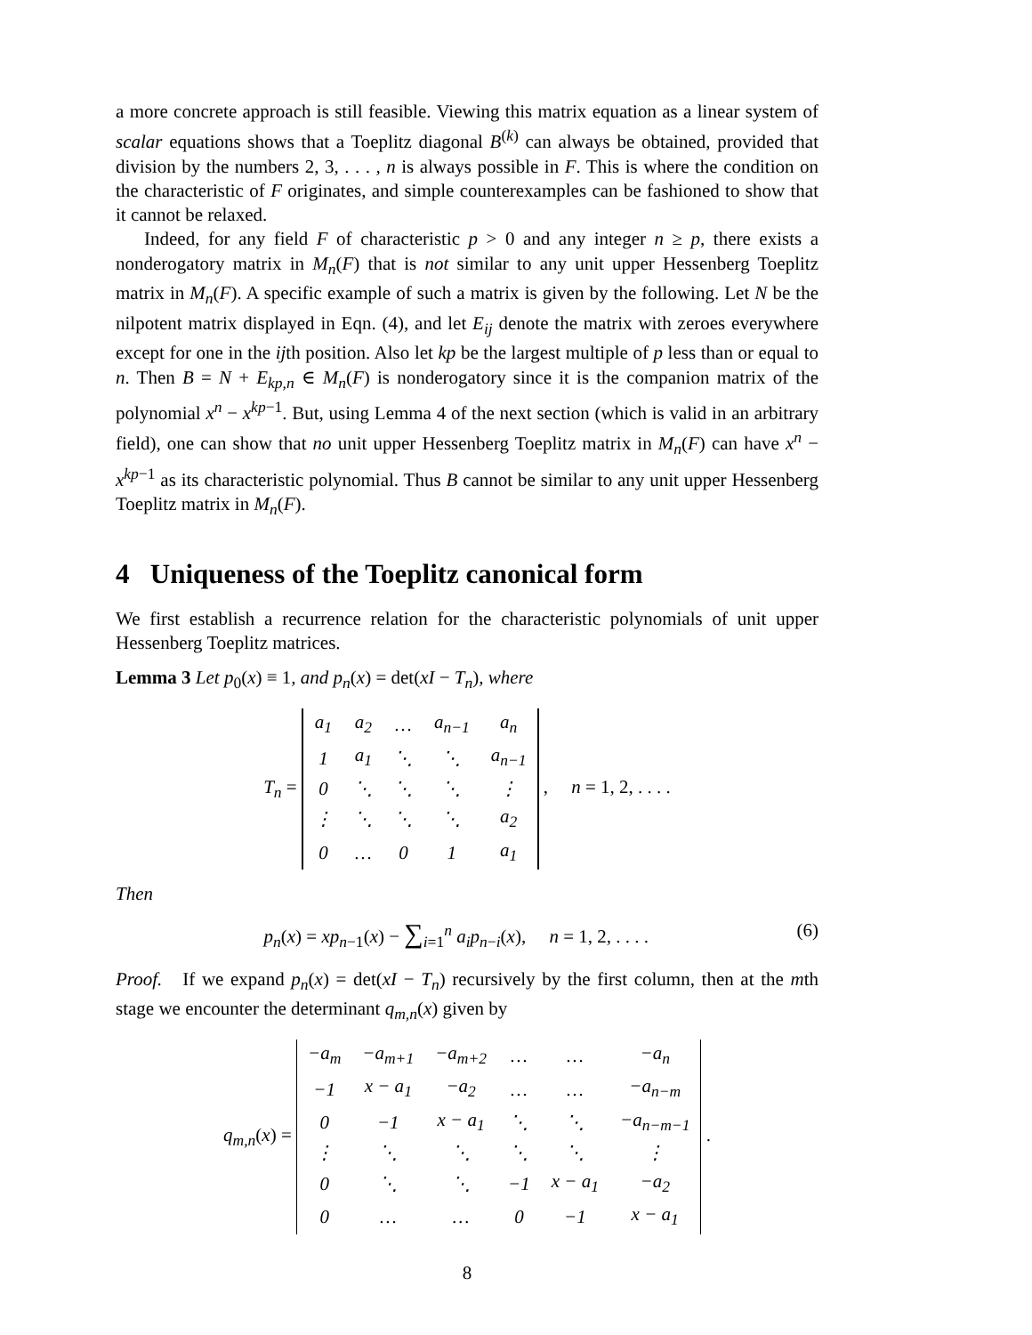a more concrete approach is still feasible. Viewing this matrix equation as a linear system of scalar equations shows that a Toeplitz diagonal B<sup>(k)</sup> can always be obtained, provided that division by the numbers 2, 3, . . . , n is always possible in F. This is where the condition on the characteristic of F originates, and simple counterexamples can be fashioned to show that it cannot be relaxed.
Indeed, for any field F of characteristic p > 0 and any integer n ≥ p, there exists a nonderogatory matrix in M<sub>n</sub>(F) that is not similar to any unit upper Hessenberg Toeplitz matrix in M<sub>n</sub>(F). A specific example of such a matrix is given by the following. Let N be the nilpotent matrix displayed in Eqn. (4), and let E<sub>ij</sub> denote the matrix with zeroes everywhere except for one in the ijth position. Also let kp be the largest multiple of p less than or equal to n. Then B = N + E<sub>kp,n</sub> ∈ M<sub>n</sub>(F) is nonderogatory since it is the companion matrix of the polynomial x<sup>n</sup> − x<sup>kp</sup><sup>−1</sup>. But, using Lemma 4 of the next section (which is valid in an arbitrary field), one can show that no unit upper Hessenberg Toeplitz matrix in M<sub>n</sub>(F) can have x<sup>n</sup> − x<sup>kp</sup><sup>−1</sup> as its characteristic polynomial. Thus B cannot be similar to any unit upper Hessenberg Toeplitz matrix in M<sub>n</sub>(F).
4 Uniqueness of the Toeplitz canonical form
We first establish a recurrence relation for the characteristic polynomials of unit upper Hessenberg Toeplitz matrices.
Lemma 3 Let p<sub>0</sub>(x) ≡ 1, and p<sub>n</sub>(x) = det(xI − T<sub>n</sub>), where
T<sub>n</sub> =
| a<sub>1</sub> | a<sub>2</sub> | … | a<sub>n−1</sub> | a<sub>n</sub> |
| 1 | a<sub>1</sub> | ⋱ | ⋱ | a<sub>n−1</sub> |
| 0 | ⋱ | ⋱ | ⋱ | ⋮ |
| ⋮ | ⋱ | ⋱ | ⋱ | a<sub>2</sub> |
| 0 | … | 0 | 1 | a<sub>1</sub> |
, n = 1, 2, . . . .
Then
(6) p<sub>n</sub>(x) = xp<sub>n−1</sub>(x) − ∑<sub>i=1</sub><sup>n</sup> a<sub>i</sub>p<sub>n−i</sub>(x), n = 1, 2, . . . .
Proof. If we expand p<sub>n</sub>(x) = det(xI − T<sub>n</sub>) recursively by the first column, then at the mth stage we encounter the determinant q<sub>m,n</sub>(x) given by
q<sub>m,n</sub>(x) =
| −a<sub>m</sub> | −a<sub>m+1</sub> | −a<sub>m+2</sub> | … | … | −a<sub>n</sub> |
| −1 | x − a<sub>1</sub> | −a<sub>2</sub> | … | … | −a<sub>n−m</sub> |
| 0 | −1 | x − a<sub>1</sub> | ⋱ | ⋱ | −a<sub>n−m−1</sub> |
| ⋮ | ⋱ | ⋱ | ⋱ | ⋱ | ⋮ |
| 0 | ⋱ | ⋱ | −1 | x − a<sub>1</sub> | −a<sub>2</sub> |
| 0 | … | … | 0 | −1 | x − a<sub>1</sub> |
.
8